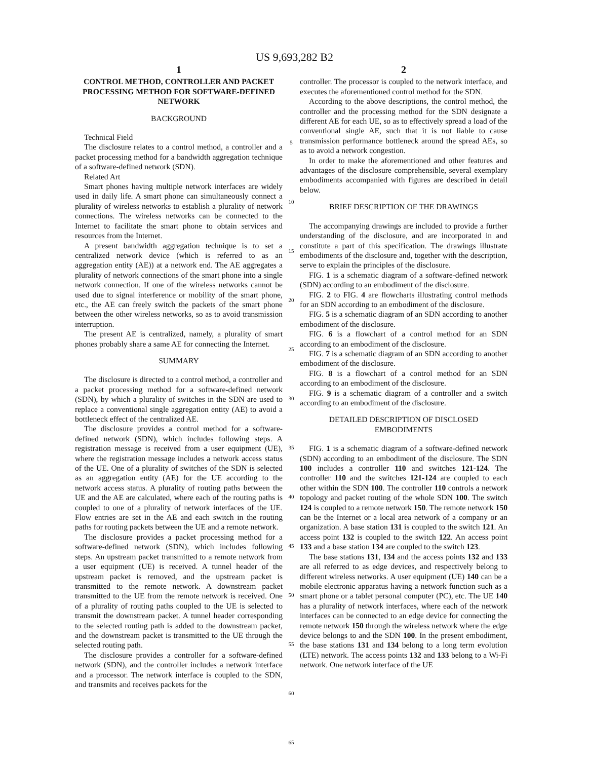US 9,693,282 B2
1
CONTROL METHOD, CONTROLLER AND PACKET PROCESSING METHOD FOR SOFTWARE-DEFINED NETWORK
BACKGROUND
Technical Field
The disclosure relates to a control method, a controller and a packet processing method for a bandwidth aggregation technique of a software-defined network (SDN).
Related Art
Smart phones having multiple network interfaces are widely used in daily life. A smart phone can simultaneously connect a plurality of wireless networks to establish a plurality of network connections. The wireless networks can be connected to the Internet to facilitate the smart phone to obtain services and resources from the Internet.
A present bandwidth aggregation technique is to set a centralized network device (which is referred to as an aggregation entity (AE)) at a network end. The AE aggregates a plurality of network connections of the smart phone into a single network connection. If one of the wireless networks cannot be used due to signal interference or mobility of the smart phone, etc., the AE can freely switch the packets of the smart phone between the other wireless networks, so as to avoid transmission interruption.
The present AE is centralized, namely, a plurality of smart phones probably share a same AE for connecting the Internet.
SUMMARY
The disclosure is directed to a control method, a controller and a packet processing method for a software-defined network (SDN), by which a plurality of switches in the SDN are used to replace a conventional single aggregation entity (AE) to avoid a bottleneck effect of the centralized AE.
The disclosure provides a control method for a software-defined network (SDN), which includes following steps. A registration message is received from a user equipment (UE), where the registration message includes a network access status of the UE. One of a plurality of switches of the SDN is selected as an aggregation entity (AE) for the UE according to the network access status. A plurality of routing paths between the UE and the AE are calculated, where each of the routing paths is coupled to one of a plurality of network interfaces of the UE. Flow entries are set in the AE and each switch in the routing paths for routing packets between the UE and a remote network.
The disclosure provides a packet processing method for a software-defined network (SDN), which includes following steps. An upstream packet transmitted to a remote network from a user equipment (UE) is received. A tunnel header of the upstream packet is removed, and the upstream packet is transmitted to the remote network. A downstream packet transmitted to the UE from the remote network is received. One of a plurality of routing paths coupled to the UE is selected to transmit the downstream packet. A tunnel header corresponding to the selected routing path is added to the downstream packet, and the downstream packet is transmitted to the UE through the selected routing path.
The disclosure provides a controller for a software-defined network (SDN), and the controller includes a network interface and a processor. The network interface is coupled to the SDN, and transmits and receives packets for the
5
10
15
20
25
30
35
40
45
50
55
60
65
2
controller. The processor is coupled to the network interface, and executes the aforementioned control method for the SDN.
According to the above descriptions, the control method, the controller and the processing method for the SDN designate a different AE for each UE, so as to effectively spread a load of the conventional single AE, such that it is not liable to cause transmission performance bottleneck around the spread AEs, so as to avoid a network congestion.
In order to make the aforementioned and other features and advantages of the disclosure comprehensible, several exemplary embodiments accompanied with figures are described in detail below.
BRIEF DESCRIPTION OF THE DRAWINGS
The accompanying drawings are included to provide a further understanding of the disclosure, and are incorporated in and constitute a part of this specification. The drawings illustrate embodiments of the disclosure and, together with the description, serve to explain the principles of the disclosure.
FIG. 1 is a schematic diagram of a software-defined network (SDN) according to an embodiment of the disclosure.
FIG. 2 to FIG. 4 are flowcharts illustrating control methods for an SDN according to an embodiment of the disclosure.
FIG. 5 is a schematic diagram of an SDN according to another embodiment of the disclosure.
FIG. 6 is a flowchart of a control method for an SDN according to an embodiment of the disclosure.
FIG. 7 is a schematic diagram of an SDN according to another embodiment of the disclosure.
FIG. 8 is a flowchart of a control method for an SDN according to an embodiment of the disclosure.
FIG. 9 is a schematic diagram of a controller and a switch according to an embodiment of the disclosure.
DETAILED DESCRIPTION OF DISCLOSED EMBODIMENTS
FIG. 1 is a schematic diagram of a software-defined network (SDN) according to an embodiment of the disclosure. The SDN 100 includes a controller 110 and switches 121-124. The controller 110 and the switches 121-124 are coupled to each other within the SDN 100. The controller 110 controls a network topology and packet routing of the whole SDN 100. The switch 124 is coupled to a remote network 150. The remote network 150 can be the Internet or a local area network of a company or an organization. A base station 131 is coupled to the switch 121. An access point 132 is coupled to the switch 122. An access point 133 and a base station 134 are coupled to the switch 123.
The base stations 131, 134 and the access points 132 and 133 are all referred to as edge devices, and respectively belong to different wireless networks. A user equipment (UE) 140 can be a mobile electronic apparatus having a network function such as a smart phone or a tablet personal computer (PC), etc. The UE 140 has a plurality of network interfaces, where each of the network interfaces can be connected to an edge device for connecting the remote network 150 through the wireless network where the edge device belongs to and the SDN 100. In the present embodiment, the base stations 131 and 134 belong to a long term evolution (LTE) network. The access points 132 and 133 belong to a Wi-Fi network. One network interface of the UE